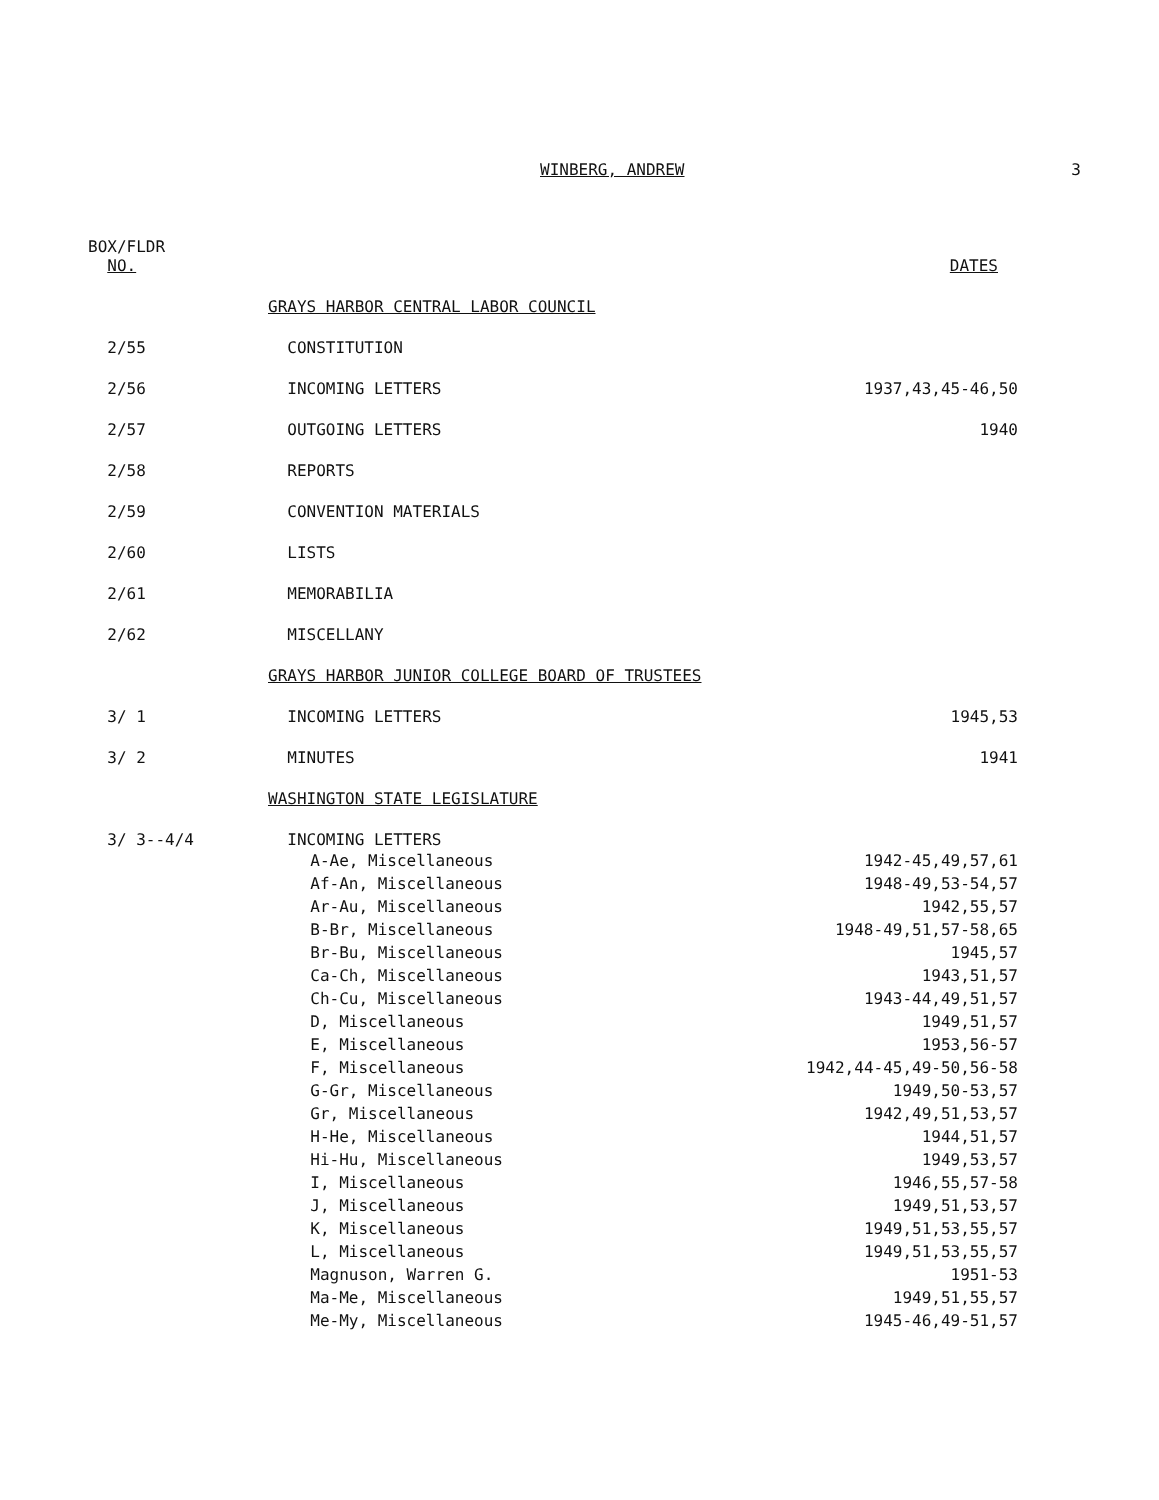WINBERG, ANDREW 3
| BOX/FLDR NO. | | DATES |
| --- | --- | --- |
| | GRAYS HARBOR CENTRAL LABOR COUNCIL | |
| 2/55 | CONSTITUTION | |
| 2/56 | INCOMING LETTERS | 1937,43,45-46,50 |
| 2/57 | OUTGOING LETTERS | 1940 |
| 2/58 | REPORTS | |
| 2/59 | CONVENTION MATERIALS | |
| 2/60 | LISTS | |
| 2/61 | MEMORABILIA | |
| 2/62 | MISCELLANY | |
| | GRAYS HARBOR JUNIOR COLLEGE BOARD OF TRUSTEES | |
| 3/ 1 | INCOMING LETTERS | 1945,53 |
| 3/ 2 | MINUTES | 1941 |
| | WASHINGTON STATE LEGISLATURE | |
| 3/ 3--4/4 | INCOMING LETTERS | |
| | A-Ae, Miscellaneous | 1942-45,49,57,61 |
| | Af-An, Miscellaneous | 1948-49,53-54,57 |
| | Ar-Au, Miscellaneous | 1942,55,57 |
| | B-Br, Miscellaneous | 1948-49,51,57-58,65 |
| | Br-Bu, Miscellaneous | 1945,57 |
| | Ca-Ch, Miscellaneous | 1943,51,57 |
| | Ch-Cu, Miscellaneous | 1943-44,49,51,57 |
| | D, Miscellaneous | 1949,51,57 |
| | E, Miscellaneous | 1953,56-57 |
| | F, Miscellaneous | 1942,44-45,49-50,56-58 |
| | G-Gr, Miscellaneous | 1949,50-53,57 |
| | Gr, Miscellaneous | 1942,49,51,53,57 |
| | H-He, Miscellaneous | 1944,51,57 |
| | Hi-Hu, Miscellaneous | 1949,53,57 |
| | I, Miscellaneous | 1946,55,57-58 |
| | J, Miscellaneous | 1949,51,53,57 |
| | K, Miscellaneous | 1949,51,53,55,57 |
| | L, Miscellaneous | 1949,51,53,55,57 |
| | Magnuson, Warren G. | 1951-53 |
| | Ma-Me, Miscellaneous | 1949,51,55,57 |
| | Me-My, Miscellaneous | 1945-46,49-51,57 |